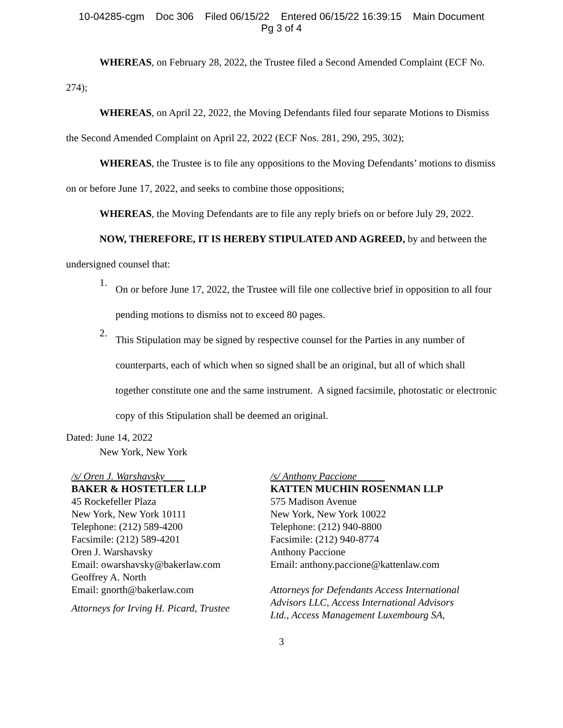10-04285-cgm Doc 306 Filed 06/15/22 Entered 06/15/22 16:39:15 Main Document
Pg 3 of 4
WHEREAS, on February 28, 2022, the Trustee filed a Second Amended Complaint (ECF No. 274);
WHEREAS, on April 22, 2022, the Moving Defendants filed four separate Motions to Dismiss the Second Amended Complaint on April 22, 2022 (ECF Nos. 281, 290, 295, 302);
WHEREAS, the Trustee is to file any oppositions to the Moving Defendants’ motions to dismiss on or before June 17, 2022, and seeks to combine those oppositions;
WHEREAS, the Moving Defendants are to file any reply briefs on or before July 29, 2022.
NOW, THEREFORE, IT IS HEREBY STIPULATED AND AGREED, by and between the undersigned counsel that:
1.
On or before June 17, 2022, the Trustee will file one collective brief in opposition to all four pending motions to dismiss not to exceed 80 pages.
2.
This Stipulation may be signed by respective counsel for the Parties in any number of counterparts, each of which when so signed shall be an original, but all of which shall together constitute one and the same instrument. A signed facsimile, photostatic or electronic copy of this Stipulation shall be deemed an original.
Dated: June 14, 2022
New York, New York
/s/ Oren J. Warshavsky
BAKER & HOSTETLER LLP
45 Rockefeller Plaza
New York, New York 10111
Telephone: (212) 589-4200
Facsimile: (212) 589-4201
Oren J. Warshavsky
Email: owarshavsky@bakerlaw.com
Geoffrey A. North
Email: gnorth@bakerlaw.com
Attorneys for Irving H. Picard, Trustee
/s/ Anthony Paccione
KATTEN MUCHIN ROSENMAN LLP
575 Madison Avenue
New York, New York 10022
Telephone: (212) 940-8800
Facsimile: (212) 940-8774
Anthony Paccione
Email: anthony.paccione@kattenlaw.com
Attorneys for Defendants Access International Advisors LLC, Access International Advisors Ltd., Access Management Luxembourg SA,
3